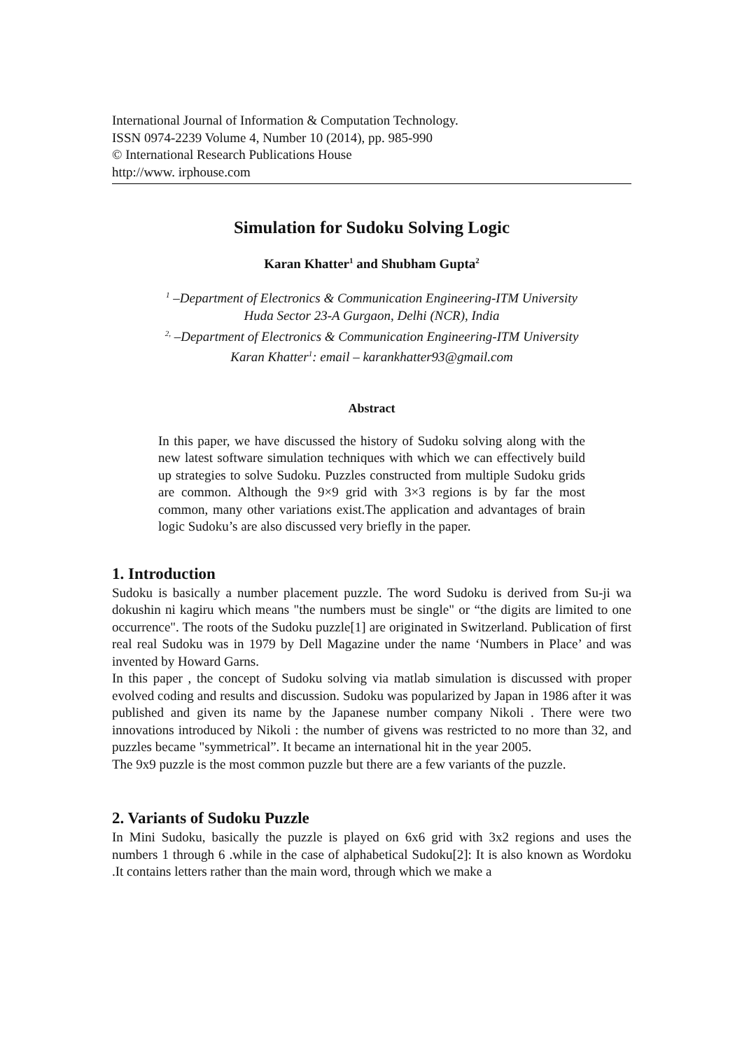International Journal of Information & Computation Technology.
ISSN 0974-2239 Volume 4, Number 10 (2014), pp. 985-990
© International Research Publications House
http://www. irphouse.com
Simulation for Sudoku Solving Logic
Karan Khatter<sup>1</sup> and Shubham Gupta<sup>2</sup>
<sup>1</sup> –Department of Electronics & Communication Engineering-ITM University
Huda Sector 23-A Gurgaon, Delhi (NCR), India
<sup>2,</sup> –Department of Electronics & Communication Engineering-ITM University
Karan Khatter<sup>1</sup>: email – karankhatter93@gmail.com
Abstract
In this paper, we have discussed the history of Sudoku solving along with the new latest software simulation techniques with which we can effectively build up strategies to solve Sudoku. Puzzles constructed from multiple Sudoku grids are common. Although the 9×9 grid with 3×3 regions is by far the most common, many other variations exist.The application and advantages of brain logic Sudoku’s are also discussed very briefly in the paper.
1. Introduction
Sudoku is basically a number placement puzzle. The word Sudoku is derived from Su-ji wa dokushin ni kagiru which means "the numbers must be single" or “the digits are limited to one occurrence". The roots of the Sudoku puzzle[1] are originated in Switzerland. Publication of first real real Sudoku was in 1979 by Dell Magazine under the name ‘Numbers in Place’ and was invented by Howard Garns.
In this paper , the concept of Sudoku solving via matlab simulation is discussed with proper evolved coding and results and discussion. Sudoku was popularized by Japan in 1986 after it was published and given its name by the Japanese number company Nikoli . There were two innovations introduced by Nikoli : the number of givens was restricted to no more than 32, and puzzles became "symmetrical”. It became an international hit in the year 2005.
The 9x9 puzzle is the most common puzzle but there are a few variants of the puzzle.
2. Variants of Sudoku Puzzle
In Mini Sudoku, basically the puzzle is played on 6x6 grid with 3x2 regions and uses the numbers 1 through 6 .while in the case of alphabetical Sudoku[2]: It is also known as Wordoku .It contains letters rather than the main word, through which we make a